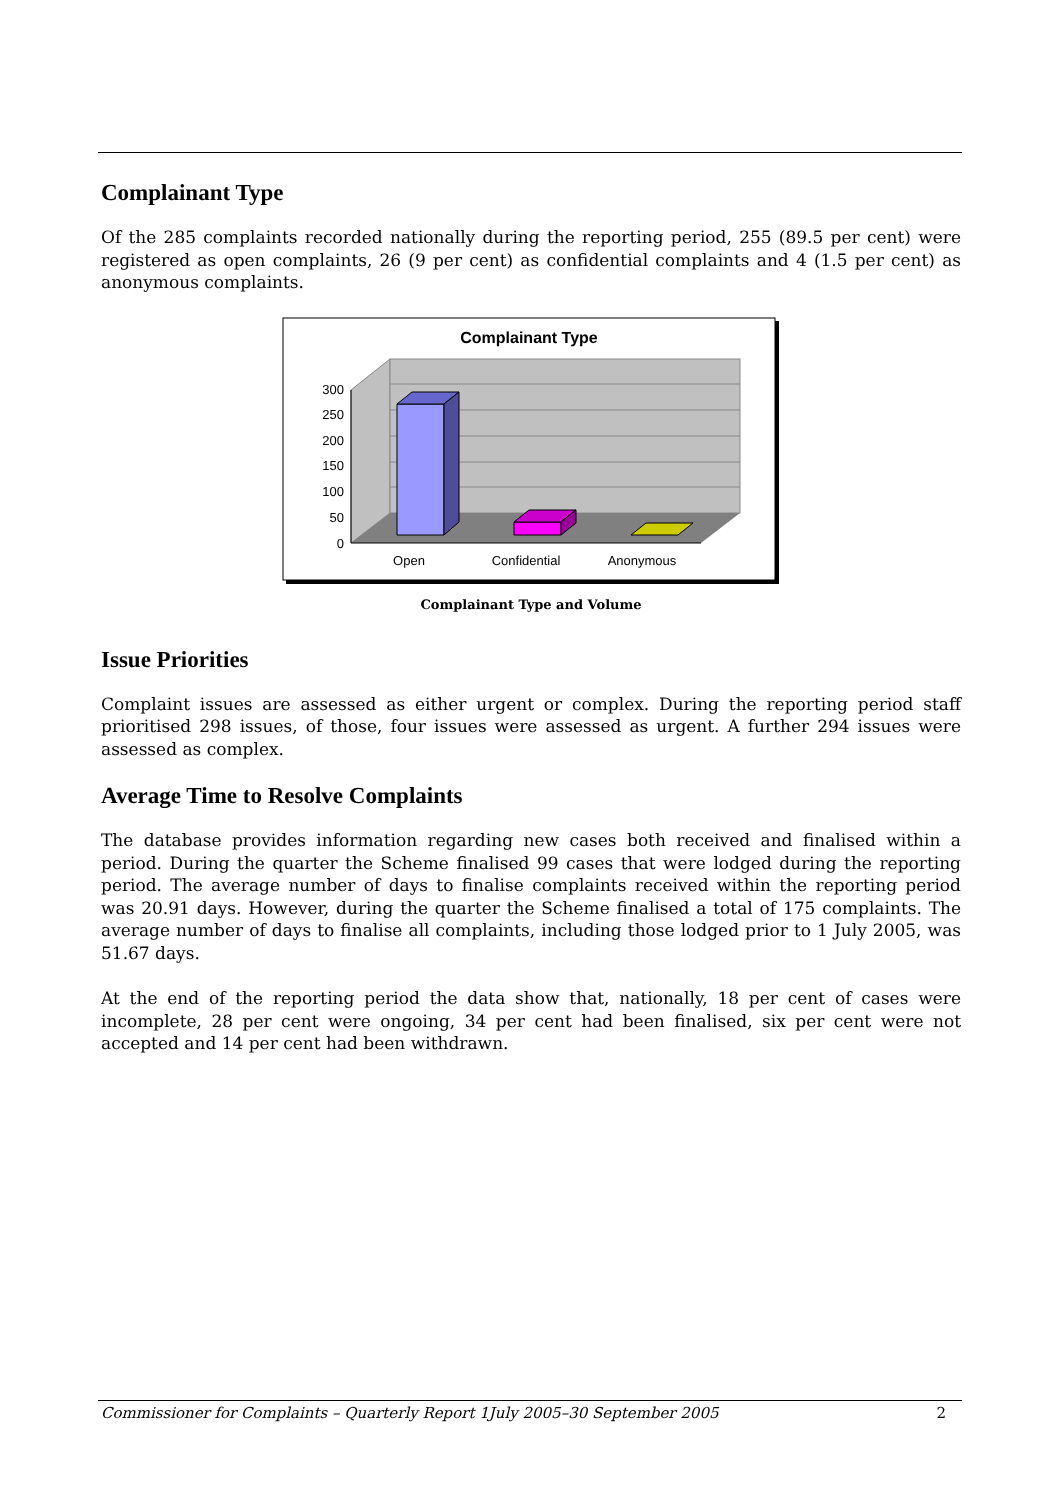Complainant Type
Of the 285 complaints recorded nationally during the reporting period, 255 (89.5 per cent) were registered as open complaints, 26 (9 per cent) as confidential complaints and 4 (1.5 per cent) as anonymous complaints.
Complainant Type
300
250
200
150
100
50
0
Open
Confidential
Anonymous
Complainant Type and Volume
Issue Priorities
Complaint issues are assessed as either urgent or complex. During the reporting period staff prioritised 298 issues, of those, four issues were assessed as urgent. A further 294 issues were assessed as complex.
Average Time to Resolve Complaints
The database provides information regarding new cases both received and finalised within a period. During the quarter the Scheme finalised 99 cases that were lodged during the reporting period. The average number of days to finalise complaints received within the reporting period was 20.91 days. However, during the quarter the Scheme finalised a total of 175 complaints. The average number of days to finalise all complaints, including those lodged prior to 1 July 2005, was 51.67 days.
At the end of the reporting period the data show that, nationally, 18 per cent of cases were incomplete, 28 per cent were ongoing, 34 per cent had been finalised, six per cent were not accepted and 14 per cent had been withdrawn.
Commissioner for Complaints – Quarterly Report 1July 2005–30 September 2005 2